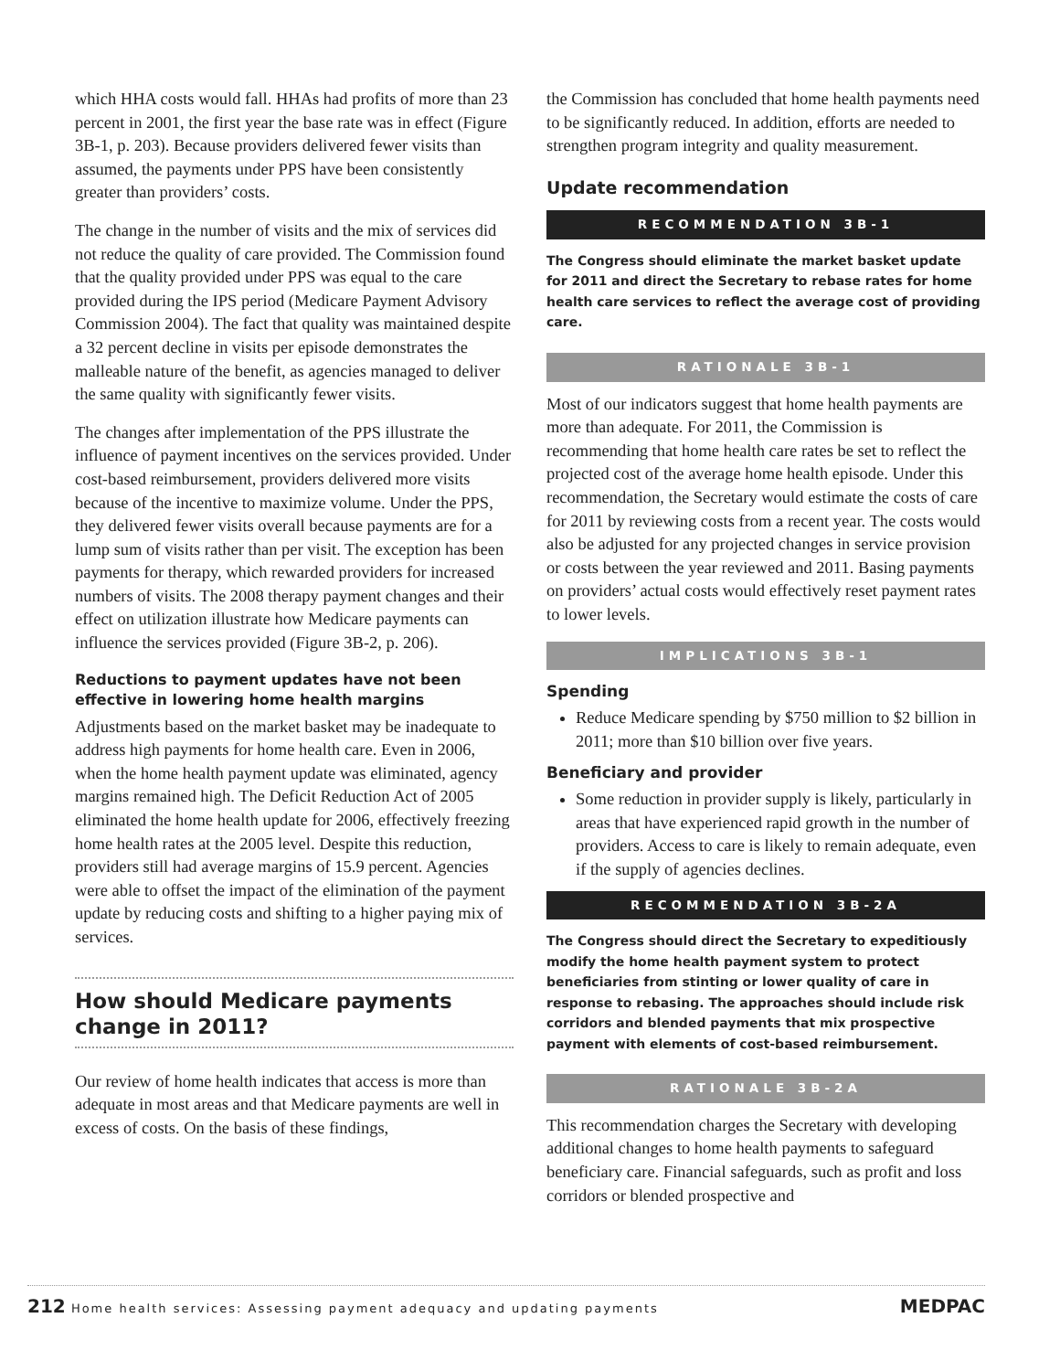which HHA costs would fall. HHAs had profits of more than 23 percent in 2001, the first year the base rate was in effect (Figure 3B-1, p. 203). Because providers delivered fewer visits than assumed, the payments under PPS have been consistently greater than providers’ costs.
The change in the number of visits and the mix of services did not reduce the quality of care provided. The Commission found that the quality provided under PPS was equal to the care provided during the IPS period (Medicare Payment Advisory Commission 2004). The fact that quality was maintained despite a 32 percent decline in visits per episode demonstrates the malleable nature of the benefit, as agencies managed to deliver the same quality with significantly fewer visits.
The changes after implementation of the PPS illustrate the influence of payment incentives on the services provided. Under cost-based reimbursement, providers delivered more visits because of the incentive to maximize volume. Under the PPS, they delivered fewer visits overall because payments are for a lump sum of visits rather than per visit. The exception has been payments for therapy, which rewarded providers for increased numbers of visits. The 2008 therapy payment changes and their effect on utilization illustrate how Medicare payments can influence the services provided (Figure 3B-2, p. 206).
Reductions to payment updates have not been effective in lowering home health margins
Adjustments based on the market basket may be inadequate to address high payments for home health care. Even in 2006, when the home health payment update was eliminated, agency margins remained high. The Deficit Reduction Act of 2005 eliminated the home health update for 2006, effectively freezing home health rates at the 2005 level. Despite this reduction, providers still had average margins of 15.9 percent. Agencies were able to offset the impact of the elimination of the payment update by reducing costs and shifting to a higher paying mix of services.
How should Medicare payments change in 2011?
Our review of home health indicates that access is more than adequate in most areas and that Medicare payments are well in excess of costs. On the basis of these findings,
the Commission has concluded that home health payments need to be significantly reduced. In addition, efforts are needed to strengthen program integrity and quality measurement.
Update recommendation
RECOMMENDATION 3B-1
The Congress should eliminate the market basket update for 2011 and direct the Secretary to rebase rates for home health care services to reflect the average cost of providing care.
RATIONALE 3B-1
Most of our indicators suggest that home health payments are more than adequate. For 2011, the Commission is recommending that home health care rates be set to reflect the projected cost of the average home health episode. Under this recommendation, the Secretary would estimate the costs of care for 2011 by reviewing costs from a recent year. The costs would also be adjusted for any projected changes in service provision or costs between the year reviewed and 2011. Basing payments on providers’ actual costs would effectively reset payment rates to lower levels.
IMPLICATIONS 3B-1
Spending
Reduce Medicare spending by $750 million to $2 billion in 2011; more than $10 billion over five years.
Beneficiary and provider
Some reduction in provider supply is likely, particularly in areas that have experienced rapid growth in the number of providers. Access to care is likely to remain adequate, even if the supply of agencies declines.
RECOMMENDATION 3B-2A
The Congress should direct the Secretary to expeditiously modify the home health payment system to protect beneficiaries from stinting or lower quality of care in response to rebasing. The approaches should include risk corridors and blended payments that mix prospective payment with elements of cost-based reimbursement.
RATIONALE 3B-2A
This recommendation charges the Secretary with developing additional changes to home health payments to safeguard beneficiary care. Financial safeguards, such as profit and loss corridors or blended prospective and
212 Home health services: Assessing payment adequacy and updating payments MEDPAC